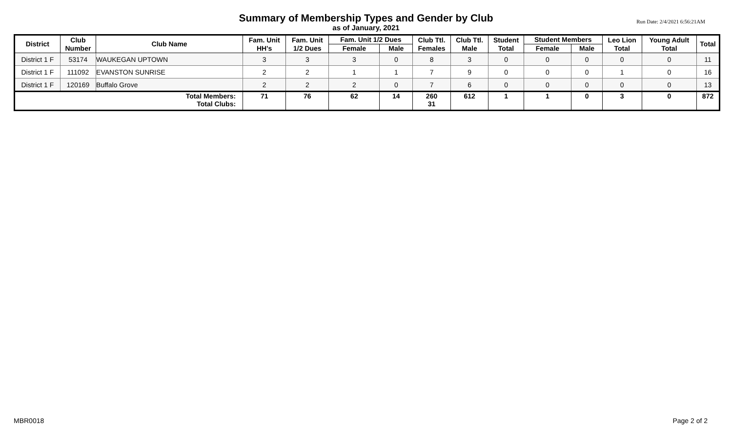Summary of Membership Types and Gender by Club
as of January, 2021
Run Date: 2/4/2021 6:56:21AM
| District | Club Number | Club Name | Fam. Unit HH's | Fam. Unit 1/2 Dues | Fam. Unit 1/2 Dues | | Club Ttl. Females | Club Ttl. Male | Student Total | Student Members | | Leo Lion Total | Young Adult Total | Total |
| --- | --- | --- | --- | --- | --- | --- | --- | --- | --- | --- | --- | --- | --- | --- |
| | | | | | Female | Male | | | | Female | Male | | | |
| District 1 F | 53174 | WAUKEGAN UPTOWN | 3 | 3 | 3 | 0 | 8 | 3 | 0 | 0 | 0 | 0 | 0 | 11 |
| District 1 F | 111092 | EVANSTON SUNRISE | 2 | 2 | 1 | 1 | 7 | 9 | 0 | 0 | 0 | 1 | 0 | 16 |
| District 1 F | 120169 | Buffalo Grove | 2 | 2 | 2 | 0 | 7 | 6 | 0 | 0 | 0 | 0 | 0 | 13 |
| Total Members: Total Clubs: | | | 71 | 76 | 62 | 14 | 260 31 | 612 | 1 | 1 | 0 | 3 | 0 | 872 |
MBR0018 Page 2 of 2